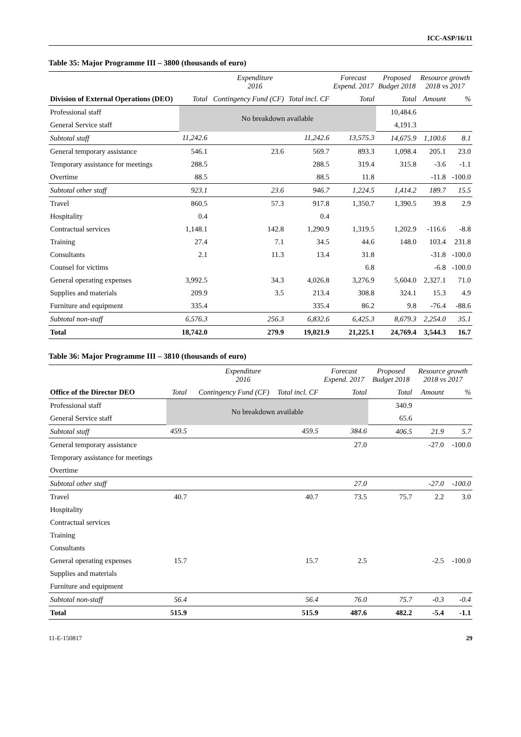ICC-ASP/16/11
Table 35: Major Programme III – 3800 (thousands of euro)
| | Expenditure 2016 | | | Forecast Expend. 2017 | Proposed Budget 2018 | Resource growth 2018 vs 2017 | |
| --- | --- | --- | --- | --- | --- | --- | --- |
| Division of External Operations (DEO) | Total | Contingency Fund (CF) | Total incl. CF | Total | Total | Amount | % |
| Professional staff | No breakdown available | | | | 10,484.6 | | |
| General Service staff | | | | | 4,191.3 | | |
| Subtotal staff | 11,242.6 | | 11,242.6 | 13,575.3 | 14,675.9 | 1,100.6 | 8.1 |
| General temporary assistance | 546.1 | 23.6 | 569.7 | 893.3 | 1,098.4 | 205.1 | 23.0 |
| Temporary assistance for meetings | 288.5 | | 288.5 | 319.4 | 315.8 | -3.6 | -1.1 |
| Overtime | 88.5 | | 88.5 | 11.8 | | -11.8 | -100.0 |
| Subtotal other staff | 923.1 | 23.6 | 946.7 | 1,224.5 | 1,414.2 | 189.7 | 15.5 |
| Travel | 860.5 | 57.3 | 917.8 | 1,350.7 | 1,390.5 | 39.8 | 2.9 |
| Hospitality | 0.4 | | 0.4 | | | | |
| Contractual services | 1,148.1 | 142.8 | 1,290.9 | 1,319.5 | 1,202.9 | -116.6 | -8.8 |
| Training | 27.4 | 7.1 | 34.5 | 44.6 | 148.0 | 103.4 | 231.8 |
| Consultants | 2.1 | 11.3 | 13.4 | 31.8 | | -31.8 | -100.0 |
| Counsel for victims | | | | 6.8 | | -6.8 | -100.0 |
| General operating expenses | 3,992.5 | 34.3 | 4,026.8 | 3,276.9 | 5,604.0 | 2,327.1 | 71.0 |
| Supplies and materials | 209.9 | 3.5 | 213.4 | 308.8 | 324.1 | 15.3 | 4.9 |
| Furniture and equipment | 335.4 | | 335.4 | 86.2 | 9.8 | -76.4 | -88.6 |
| Subtotal non-staff | 6,576.3 | 256.3 | 6,832.6 | 6,425.3 | 8,679.3 | 2,254.0 | 35.1 |
| Total | 18,742.0 | 279.9 | 19,021.9 | 21,225.1 | 24,769.4 | 3,544.3 | 16.7 |
Table 36: Major Programme III – 3810 (thousands of euro)
| | Expenditure 2016 | | | Forecast Expend. 2017 | Proposed Budget 2018 | Resource growth 2018 vs 2017 | |
| --- | --- | --- | --- | --- | --- | --- | --- |
| Office of the Director DEO | Total | Contingency Fund (CF) | Total incl. CF | Total | Total | Amount | % |
| Professional staff | No breakdown available | | | | 340.9 | | |
| General Service staff | | | | | 65.6 | | |
| Subtotal staff | 459.5 | | 459.5 | 384.6 | 406.5 | 21.9 | 5.7 |
| General temporary assistance | | | | 27.0 | | -27.0 | -100.0 |
| Temporary assistance for meetings | | | | | | | |
| Overtime | | | | | | | |
| Subtotal other staff | | | | 27.0 | | -27.0 | -100.0 |
| Travel | 40.7 | | 40.7 | 73.5 | 75.7 | 2.2 | 3.0 |
| Hospitality | | | | | | | |
| Contractual services | | | | | | | |
| Training | | | | | | | |
| Consultants | | | | | | | |
| General operating expenses | 15.7 | | 15.7 | 2.5 | | -2.5 | -100.0 |
| Supplies and materials | | | | | | | |
| Furniture and equipment | | | | | | | |
| Subtotal non-staff | 56.4 | | 56.4 | 76.0 | 75.7 | -0.3 | -0.4 |
| Total | 515.9 | | 515.9 | 487.6 | 482.2 | -5.4 | -1.1 |
11-E-150817 29